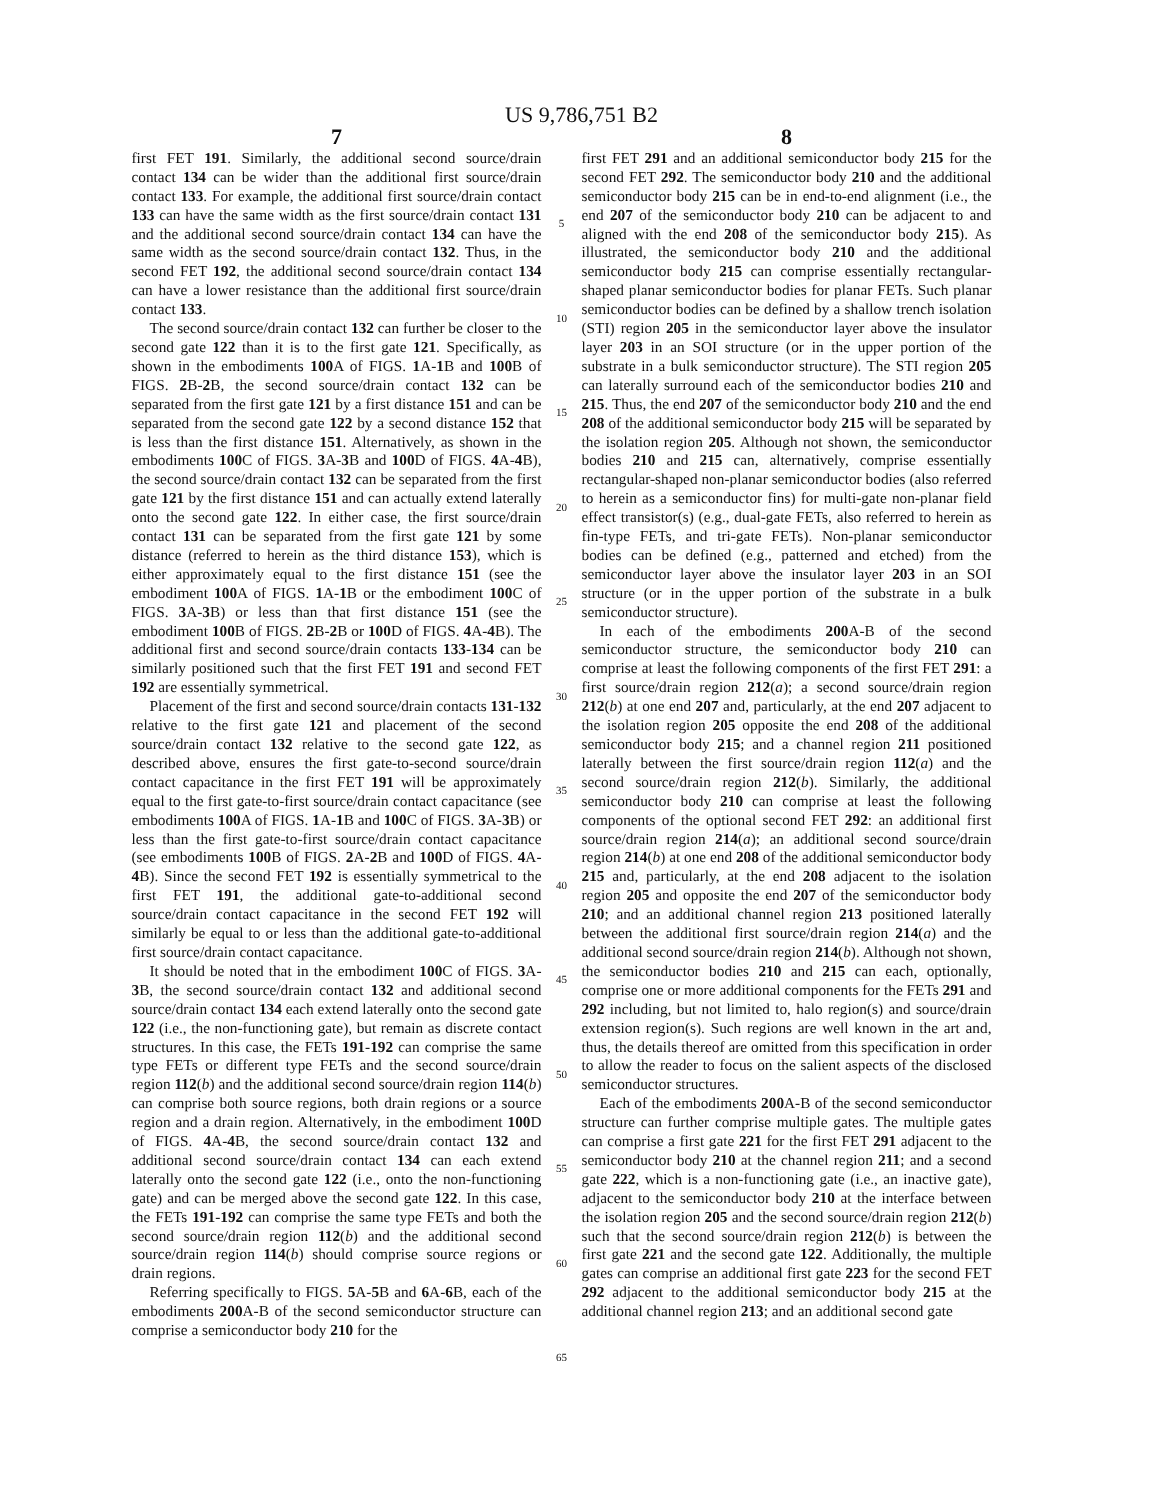US 9,786,751 B2
7
first FET 191. Similarly, the additional second source/drain contact 134 can be wider than the additional first source/drain contact 133. For example, the additional first source/drain contact 133 can have the same width as the first source/drain contact 131 and the additional second source/drain contact 134 can have the same width as the second source/drain contact 132. Thus, in the second FET 192, the additional second source/drain contact 134 can have a lower resistance than the additional first source/drain contact 133.
The second source/drain contact 132 can further be closer to the second gate 122 than it is to the first gate 121. Specifically, as shown in the embodiments 100 A of FIGS. 1 A-1 B and 100 B of FIGS. 2 B-2 B, the second source/drain contact 132 can be separated from the first gate 121 by a first distance 151 and can be separated from the second gate 122 by a second distance 152 that is less than the first distance 151. Alternatively, as shown in the embodiments 100 C of FIGS. 3 A-3 B and 100 D of FIGS. 4 A-4 B), the second source/drain contact 132 can be separated from the first gate 121 by the first distance 151 and can actually extend laterally onto the second gate 122. In either case, the first source/drain contact 131 can be separated from the first gate 121 by some distance (referred to herein as the third distance 153), which is either approximately equal to the first distance 151 (see the embodiment 100 A of FIGS. 1 A-1 B or the embodiment 100 C of FIGS. 3 A-3 B) or less than that first distance 151 (see the embodiment 100 B of FIGS. 2 B-2 B or 100 D of FIGS. 4 A-4 B). The additional first and second source/drain contacts 133-134 can be similarly positioned such that the first FET 191 and second FET 192 are essentially symmetrical.
Placement of the first and second source/drain contacts 131-132 relative to the first gate 121 and placement of the second source/drain contact 132 relative to the second gate 122, as described above, ensures the first gate-to-second source/drain contact capacitance in the first FET 191 will be approximately equal to the first gate-to-first source/drain contact capacitance (see embodiments 100 A of FIGS. 1 A-1 B and 100 C of FIGS. 3 A-3 B) or less than the first gate-to-first source/drain contact capacitance (see embodiments 100 B of FIGS. 2 A-2 B and 100 D of FIGS. 4 A-4 B). Since the second FET 192 is essentially symmetrical to the first FET 191, the additional gate-to-additional second source/drain contact capacitance in the second FET 192 will similarly be equal to or less than the additional gate-to-additional first source/drain contact capacitance.
It should be noted that in the embodiment 100 C of FIGS. 3 A-3 B, the second source/drain contact 132 and additional second source/drain contact 134 each extend laterally onto the second gate 122 (i.e., the non-functioning gate), but remain as discrete contact structures. In this case, the FETs 191-192 can comprise the same type FETs or different type FETs and the second source/drain region 112(b) and the additional second source/drain region 114(b) can comprise both source regions, both drain regions or a source region and a drain region. Alternatively, in the embodiment 100 D of FIGS. 4 A-4 B, the second source/drain contact 132 and additional second source/drain contact 134 can each extend laterally onto the second gate 122 (i.e., onto the non-functioning gate) and can be merged above the second gate 122. In this case, the FETs 191-192 can comprise the same type FETs and both the second source/drain region 112(b) and the additional second source/drain region 114(b) should comprise source regions or drain regions.
Referring specifically to FIGS. 5 A-5 B and 6 A-6 B, each of the embodiments 200 A-B of the second semiconductor structure can comprise a semiconductor body 210 for the
5
10
15
20
25
30
35
40
45
50
55
60
65
8
first FET 291 and an additional semiconductor body 215 for the second FET 292. The semiconductor body 210 and the additional semiconductor body 215 can be in end-to-end alignment (i.e., the end 207 of the semiconductor body 210 can be adjacent to and aligned with the end 208 of the semiconductor body 215). As illustrated, the semiconductor body 210 and the additional semiconductor body 215 can comprise essentially rectangular-shaped planar semiconductor bodies for planar FETs. Such planar semiconductor bodies can be defined by a shallow trench isolation (STI) region 205 in the semiconductor layer above the insulator layer 203 in an SOI structure (or in the upper portion of the substrate in a bulk semiconductor structure). The STI region 205 can laterally surround each of the semiconductor bodies 210 and 215. Thus, the end 207 of the semiconductor body 210 and the end 208 of the additional semiconductor body 215 will be separated by the isolation region 205. Although not shown, the semiconductor bodies 210 and 215 can, alternatively, comprise essentially rectangular-shaped non-planar semiconductor bodies (also referred to herein as a semiconductor fins) for multi-gate non-planar field effect transistor(s) (e.g., dual-gate FETs, also referred to herein as fin-type FETs, and tri-gate FETs). Non-planar semiconductor bodies can be defined (e.g., patterned and etched) from the semiconductor layer above the insulator layer 203 in an SOI structure (or in the upper portion of the substrate in a bulk semiconductor structure).
In each of the embodiments 200 A-B of the second semiconductor structure, the semiconductor body 210 can comprise at least the following components of the first FET 291: a first source/drain region 212(a); a second source/drain region 212(b) at one end 207 and, particularly, at the end 207 adjacent to the isolation region 205 opposite the end 208 of the additional semiconductor body 215; and a channel region 211 positioned laterally between the first source/drain region 112(a) and the second source/drain region 212(b). Similarly, the additional semiconductor body 210 can comprise at least the following components of the optional second FET 292: an additional first source/drain region 214(a); an additional second source/drain region 214(b) at one end 208 of the additional semiconductor body 215 and, particularly, at the end 208 adjacent to the isolation region 205 and opposite the end 207 of the semiconductor body 210; and an additional channel region 213 positioned laterally between the additional first source/drain region 214(a) and the additional second source/drain region 214(b). Although not shown, the semiconductor bodies 210 and 215 can each, optionally, comprise one or more additional components for the FETs 291 and 292 including, but not limited to, halo region(s) and source/drain extension region(s). Such regions are well known in the art and, thus, the details thereof are omitted from this specification in order to allow the reader to focus on the salient aspects of the disclosed semiconductor structures.
Each of the embodiments 200 A-B of the second semiconductor structure can further comprise multiple gates. The multiple gates can comprise a first gate 221 for the first FET 291 adjacent to the semiconductor body 210 at the channel region 211; and a second gate 222, which is a non-functioning gate (i.e., an inactive gate), adjacent to the semiconductor body 210 at the interface between the isolation region 205 and the second source/drain region 212(b) such that the second source/drain region 212(b) is between the first gate 221 and the second gate 122. Additionally, the multiple gates can comprise an additional first gate 223 for the second FET 292 adjacent to the additional semiconductor body 215 at the additional channel region 213; and an additional second gate